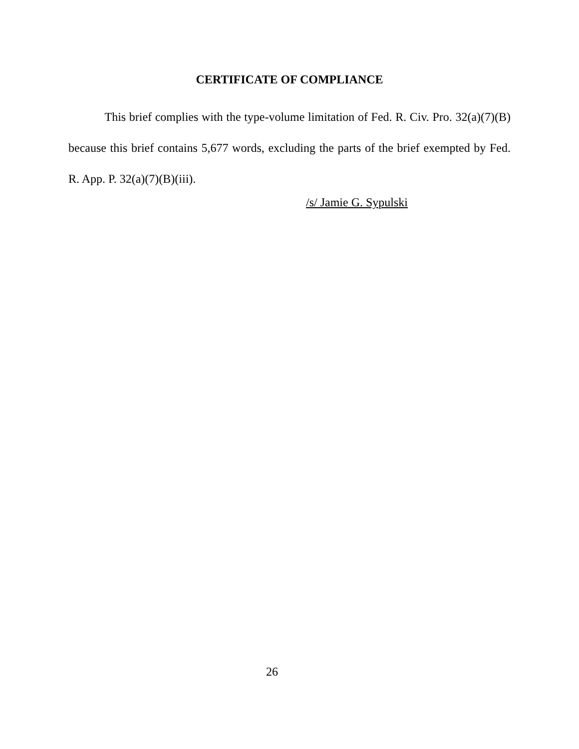CERTIFICATE OF COMPLIANCE
This brief complies with the type-volume limitation of Fed. R. Civ. Pro. 32(a)(7)(B) because this brief contains 5,677 words, excluding the parts of the brief exempted by Fed. R. App. P. 32(a)(7)(B)(iii).
/s/ Jamie G. Sypulski
26